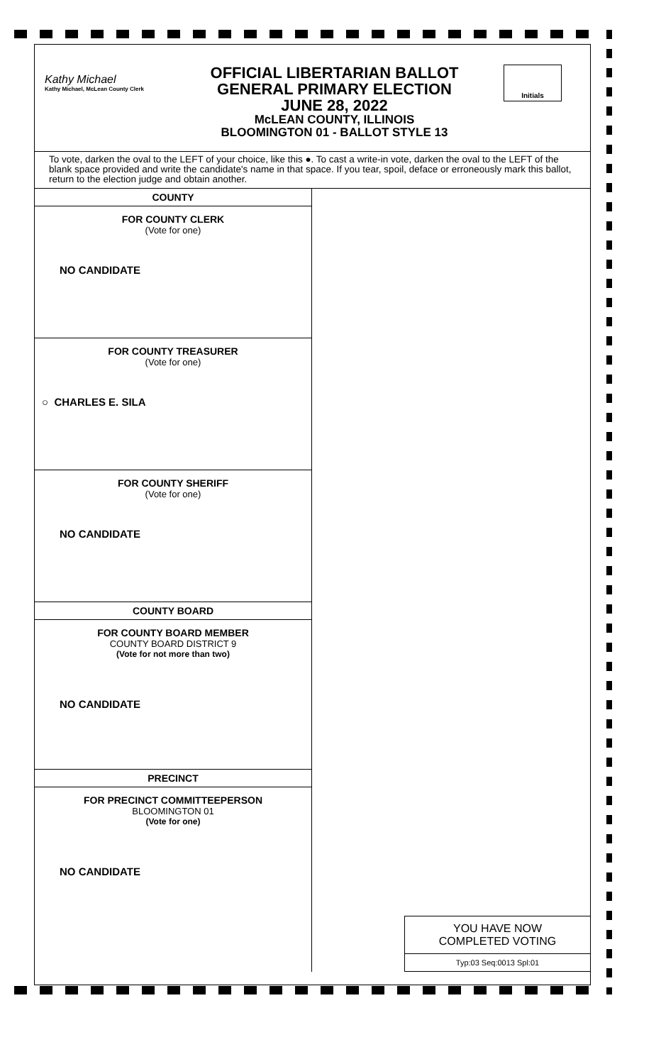Kathy Michael
Kathy Michael, McLean County Clerk
OFFICIAL LIBERTARIAN BALLOT
GENERAL PRIMARY ELECTION
JUNE 28, 2022
McLEAN COUNTY, ILLINOIS
BLOOMINGTON 01 - BALLOT STYLE 13
Initials
To vote, darken the oval to the LEFT of your choice, like this ●. To cast a write-in vote, darken the oval to the LEFT of the blank space provided and write the candidate's name in that space. If you tear, spoil, deface or erroneously mark this ballot, return to the election judge and obtain another.
COUNTY
FOR COUNTY CLERK
(Vote for one)
NO CANDIDATE
FOR COUNTY TREASURER
(Vote for one)
○ CHARLES E. SILA
FOR COUNTY SHERIFF
(Vote for one)
NO CANDIDATE
COUNTY BOARD
FOR COUNTY BOARD MEMBER
COUNTY BOARD DISTRICT 9
(Vote for not more than two)
NO CANDIDATE
PRECINCT
FOR PRECINCT COMMITTEEPERSON
BLOOMINGTON 01
(Vote for one)
NO CANDIDATE
YOU HAVE NOW
COMPLETED VOTING
Typ:03 Seq:0013 Spl:01